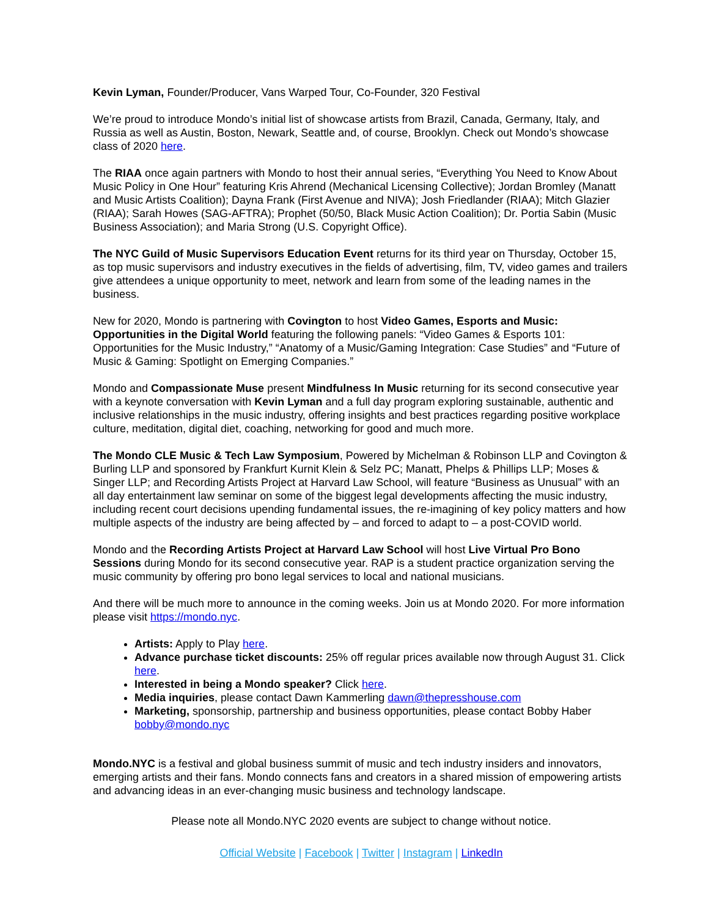Kevin Lyman, Founder/Producer, Vans Warped Tour, Co-Founder, 320 Festival
We’re proud to introduce Mondo’s initial list of showcase artists from Brazil, Canada, Germany, Italy, and Russia as well as Austin, Boston, Newark, Seattle and, of course, Brooklyn. Check out Mondo’s showcase class of 2020 here.
The RIAA once again partners with Mondo to host their annual series, “Everything You Need to Know About Music Policy in One Hour” featuring Kris Ahrend (Mechanical Licensing Collective); Jordan Bromley (Manatt and Music Artists Coalition); Dayna Frank (First Avenue and NIVA); Josh Friedlander (RIAA); Mitch Glazier (RIAA); Sarah Howes (SAG-AFTRA); Prophet (50/50, Black Music Action Coalition); Dr. Portia Sabin (Music Business Association); and Maria Strong (U.S. Copyright Office).
The NYC Guild of Music Supervisors Education Event returns for its third year on Thursday, October 15, as top music supervisors and industry executives in the fields of advertising, film, TV, video games and trailers give attendees a unique opportunity to meet, network and learn from some of the leading names in the business.
New for 2020, Mondo is partnering with Covington to host Video Games, Esports and Music: Opportunities in the Digital World featuring the following panels: “Video Games & Esports 101: Opportunities for the Music Industry,” “Anatomy of a Music/Gaming Integration: Case Studies” and “Future of Music & Gaming: Spotlight on Emerging Companies.”
Mondo and Compassionate Muse present Mindfulness In Music returning for its second consecutive year with a keynote conversation with Kevin Lyman and a full day program exploring sustainable, authentic and inclusive relationships in the music industry, offering insights and best practices regarding positive workplace culture, meditation, digital diet, coaching, networking for good and much more.
The Mondo CLE Music & Tech Law Symposium, Powered by Michelman & Robinson LLP and Covington & Burling LLP and sponsored by Frankfurt Kurnit Klein & Selz PC; Manatt, Phelps & Phillips LLP; Moses & Singer LLP; and Recording Artists Project at Harvard Law School, will feature “Business as Unusual” with an all day entertainment law seminar on some of the biggest legal developments affecting the music industry, including recent court decisions upending fundamental issues, the re-imagining of key policy matters and how multiple aspects of the industry are being affected by – and forced to adapt to – a post-COVID world.
Mondo and the Recording Artists Project at Harvard Law School will host Live Virtual Pro Bono Sessions during Mondo for its second consecutive year. RAP is a student practice organization serving the music community by offering pro bono legal services to local and national musicians.
And there will be much more to announce in the coming weeks. Join us at Mondo 2020. For more information please visit https://mondo.nyc.
Artists: Apply to Play here.
Advance purchase ticket discounts: 25% off regular prices available now through August 31. Click here.
Interested in being a Mondo speaker? Click here.
Media inquiries, please contact Dawn Kammerling dawn@thepresshouse.com
Marketing, sponsorship, partnership and business opportunities, please contact Bobby Haber bobby@mondo.nyc
Mondo.NYC is a festival and global business summit of music and tech industry insiders and innovators, emerging artists and their fans. Mondo connects fans and creators in a shared mission of empowering artists and advancing ideas in an ever-changing music business and technology landscape.
Please note all Mondo.NYC 2020 events are subject to change without notice.
Official Website | Facebook | Twitter | Instagram | LinkedIn